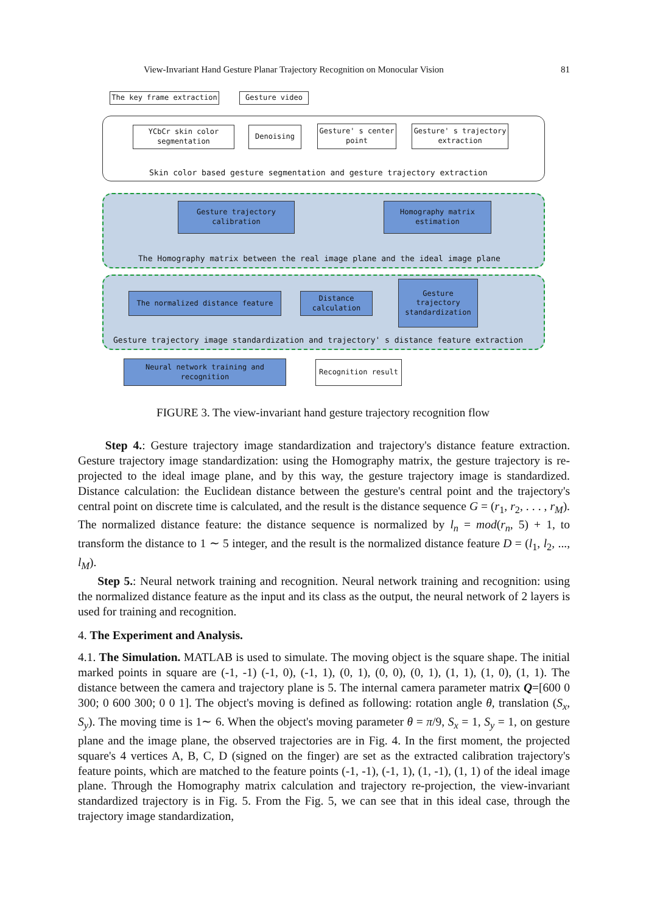View-Invariant Hand Gesture Planar Trajectory Recognition on Monocular Vision 81
The key frame extraction Gesture video
YCbCr skin color
segmentation
Denoising
Gesture' s center
point
Gesture' s trajectory
extraction
Skin color based gesture segmentation and gesture trajectory extraction
Gesture trajectory
calibration
Homography matrix
estimation
The Homography matrix between the real image plane and the ideal image plane
The normalized distance feature
Distance
calculation
Gesture
trajectory
standardization
Gesture trajectory image standardization and trajectory' s distance feature extraction
Neural network training and
recognition
Recognition result
FIGURE 3. The view-invariant hand gesture trajectory recognition flow
Step 4.: Gesture trajectory image standardization and trajectory's distance feature extraction. Gesture trajectory image standardization: using the Homography matrix, the gesture trajectory is re-projected to the ideal image plane, and by this way, the gesture trajectory image is standardized. Distance calculation: the Euclidean distance between the gesture's central point and the trajectory's central point on discrete time is calculated, and the result is the distance sequence G = (r<sub>1</sub>, r<sub>2</sub>, . . . , r<sub>M</sub>). The normalized distance feature: the distance sequence is normalized by l<sub>n</sub> = mod(r<sub>n</sub>, 5) + 1, to transform the distance to 1 ∼ 5 integer, and the result is the normalized distance feature D = (l<sub>1</sub>, l<sub>2</sub>, ..., l<sub>M</sub>).
Step 5.: Neural network training and recognition. Neural network training and recognition: using the normalized distance feature as the input and its class as the output, the neural network of 2 layers is used for training and recognition.
4. The Experiment and Analysis.
4.1. The Simulation. MATLAB is used to simulate. The moving object is the square shape. The initial marked points in square are (-1, -1) (-1, 0), (-1, 1), (0, 1), (0, 0), (0, 1), (1, 1), (1, 0), (1, 1). The distance between the camera and trajectory plane is 5. The internal camera parameter matrix Q=[600 0 300; 0 600 300; 0 0 1]. The object's moving is defined as following: rotation angle θ, translation (S<sub>x</sub>, S<sub>y</sub>). The moving time is 1∼ 6. When the object's moving parameter θ = π/9, S<sub>x</sub> = 1, S<sub>y</sub> = 1, on gesture plane and the image plane, the observed trajectories are in Fig. 4. In the first moment, the projected square's 4 vertices A, B, C, D (signed on the finger) are set as the extracted calibration trajectory's feature points, which are matched to the feature points (-1, -1), (-1, 1), (1, -1), (1, 1) of the ideal image plane. Through the Homography matrix calculation and trajectory re-projection, the view-invariant standardized trajectory is in Fig. 5. From the Fig. 5, we can see that in this ideal case, through the trajectory image standardization,